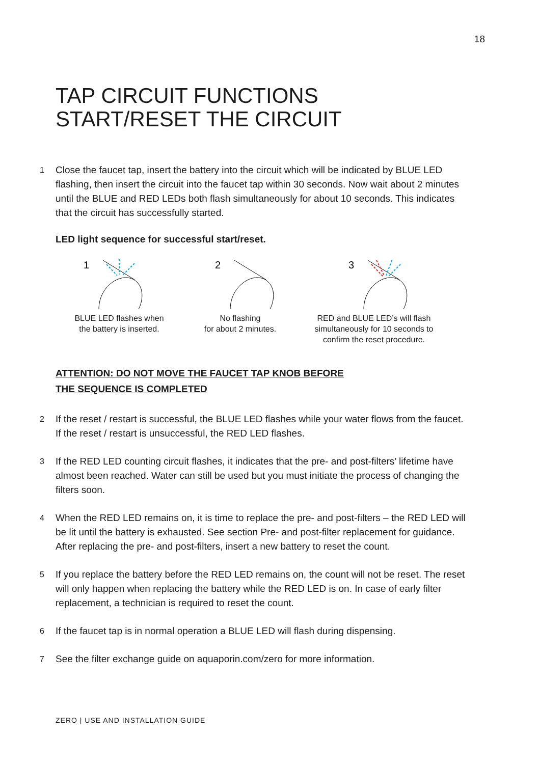18
TAP CIRCUIT FUNCTIONS
START/RESET THE CIRCUIT
1
Close the faucet tap, insert the battery into the circuit which will be indicated by BLUE LED flashing, then insert the circuit into the faucet tap within 30 seconds. Now wait about 2 minutes until the BLUE and RED LEDs both flash simultaneously for about 10 seconds. This indicates that the circuit has successfully started.
LED light sequence for successful start/reset.
1
BLUE LED flashes when
the battery is inserted.
2
No flashing
for about 2 minutes.
3
RED and BLUE LED’s will flash
simultaneously for 10 seconds to
confirm the reset procedure.
ATTENTION: DO NOT MOVE THE FAUCET TAP KNOB BEFORE
THE SEQUENCE IS COMPLETED
2
If the reset / restart is successful, the BLUE LED flashes while your water flows from the faucet. If the reset / restart is unsuccessful, the RED LED flashes.
3
If the RED LED counting circuit flashes, it indicates that the pre- and post-filters’ lifetime have almost been reached. Water can still be used but you must initiate the process of changing the filters soon.
4
When the RED LED remains on, it is time to replace the pre- and post-filters – the RED LED will be lit until the battery is exhausted. See section Pre- and post-filter replacement for guidance. After replacing the pre- and post-filters, insert a new battery to reset the count.
5
If you replace the battery before the RED LED remains on, the count will not be reset. The reset will only happen when replacing the battery while the RED LED is on. In case of early filter replacement, a technician is required to reset the count.
6
If the faucet tap is in normal operation a BLUE LED will flash during dispensing.
7
See the filter exchange guide on aquaporin.com/zero for more information.
ZERO | USE AND INSTALLATION GUIDE